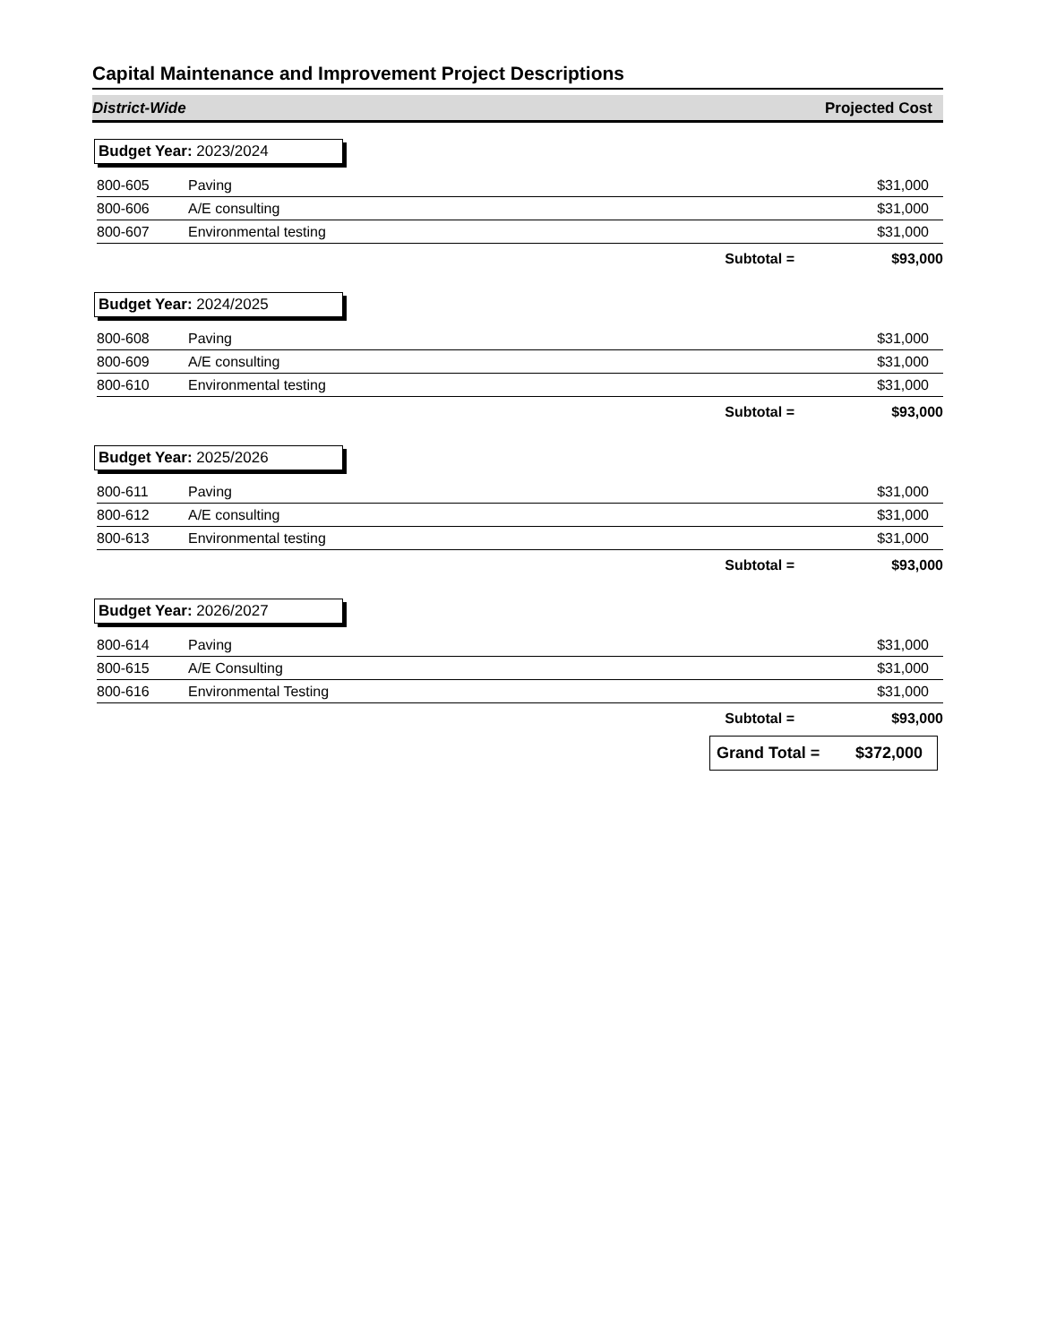Capital Maintenance and Improvement Project Descriptions
District-Wide Projected Cost
| Budget Year: 2023/2024 | | |
| 800-605 | Paving | $31,000 |
| 800-606 | A/E consulting | $31,000 |
| 800-607 | Environmental testing | $31,000 |
| | Subtotal = | $93,000 |
| Budget Year: 2024/2025 | | |
| 800-608 | Paving | $31,000 |
| 800-609 | A/E consulting | $31,000 |
| 800-610 | Environmental testing | $31,000 |
| | Subtotal = | $93,000 |
| Budget Year: 2025/2026 | | |
| 800-611 | Paving | $31,000 |
| 800-612 | A/E consulting | $31,000 |
| 800-613 | Environmental testing | $31,000 |
| | Subtotal = | $93,000 |
| Budget Year: 2026/2027 | | |
| 800-614 | Paving | $31,000 |
| 800-615 | A/E Consulting | $31,000 |
| 800-616 | Environmental Testing | $31,000 |
| | Subtotal = | $93,000 |
Grand Total = $372,000